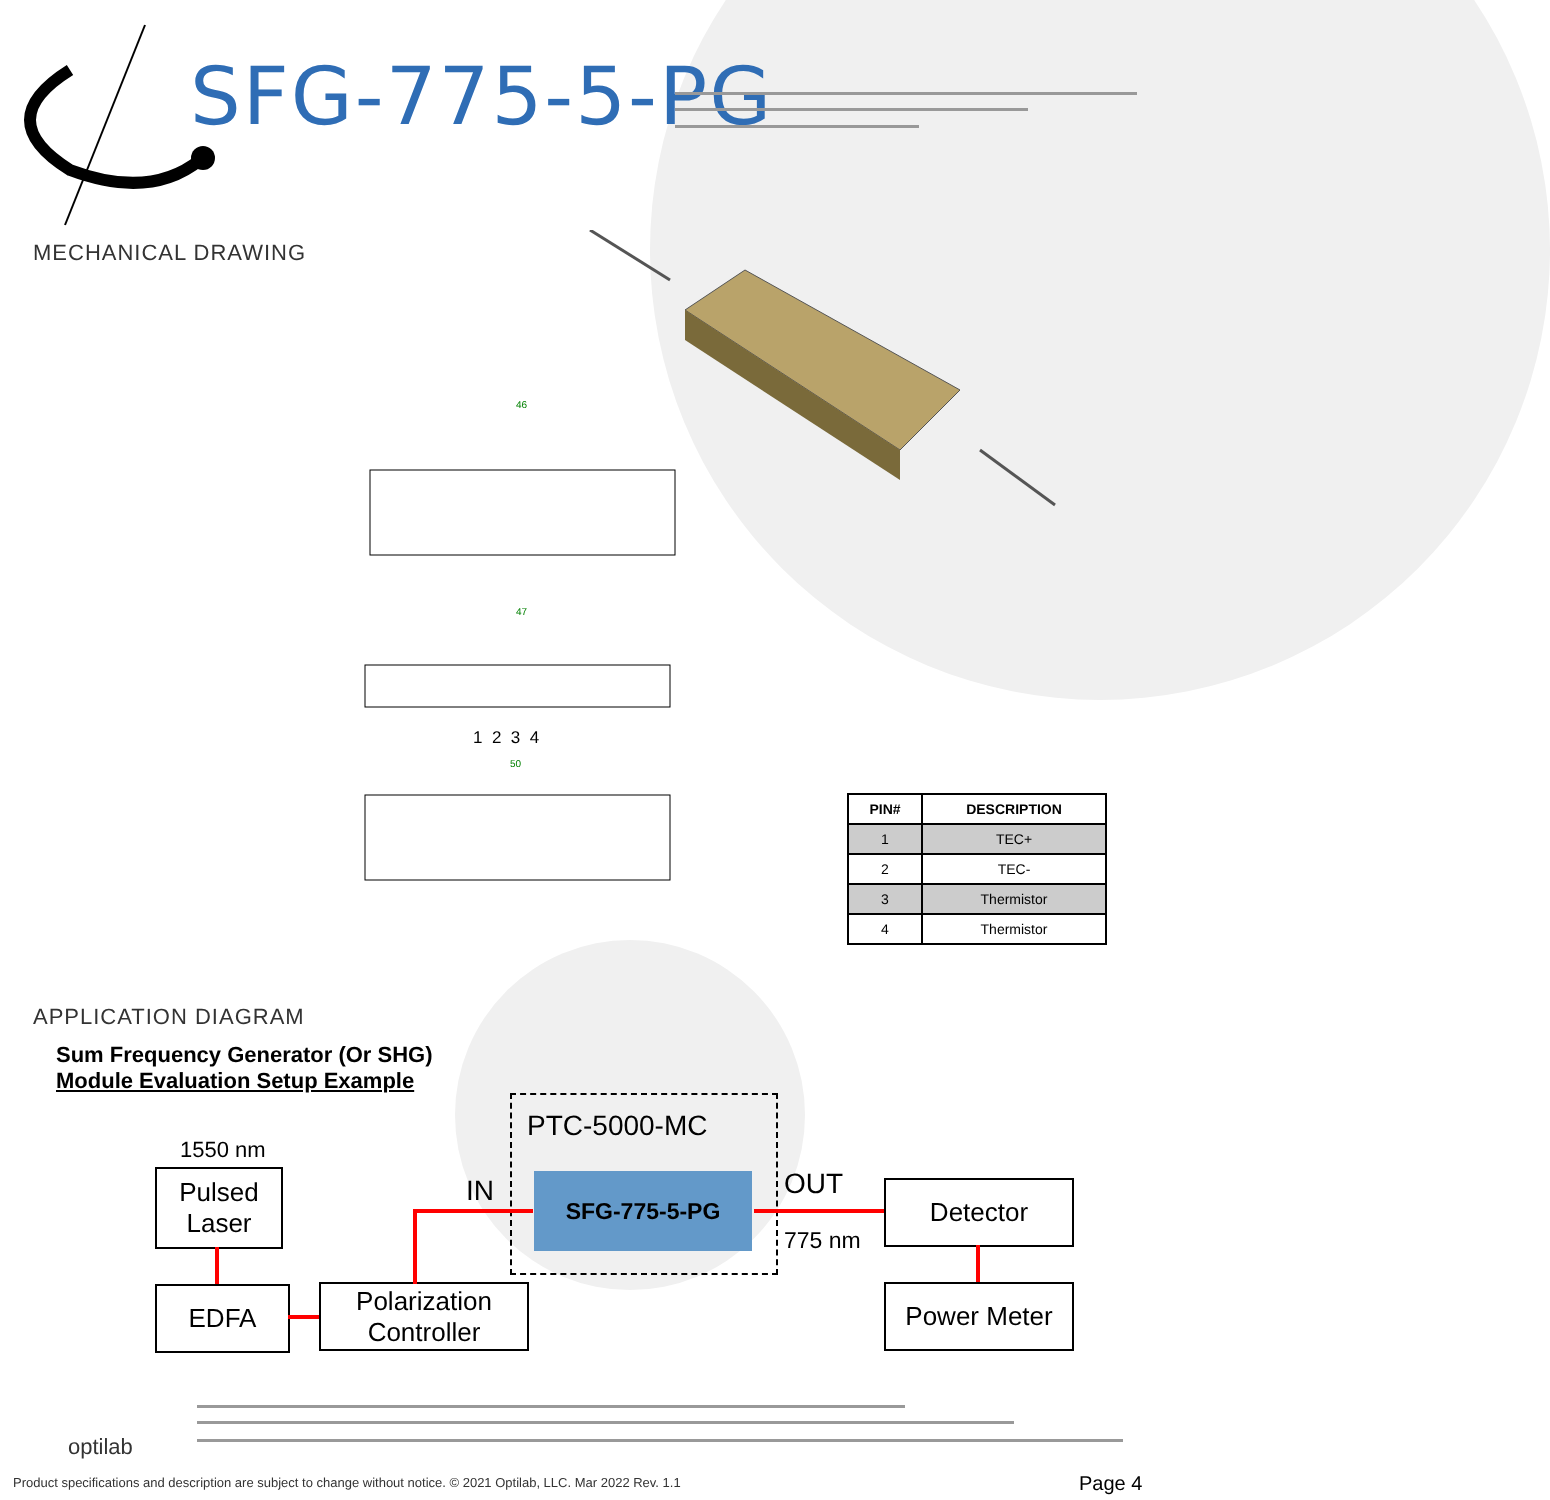SFG-775-5-PG
MECHANICAL DRAWING
46
47
50
1 2 3 4
| PIN# | DESCRIPTION |
| --- | --- |
| 1 | TEC+ |
| 2 | TEC- |
| 3 | Thermistor |
| 4 | Thermistor |
APPLICATION DIAGRAM
Sum Frequency Generator (Or SHG)
Module Evaluation Setup Example
PTC-5000-MC
1550 nm
Pulsed
Laser
SFG-775-5-PG
IN OUT
775 nm
Detector
EDFA
Polarization
Controller
Power Meter
optilab
Product specifications and description are subject to change without notice. © 2021 Optilab, LLC. Mar 2022 Rev. 1.1
Page 4